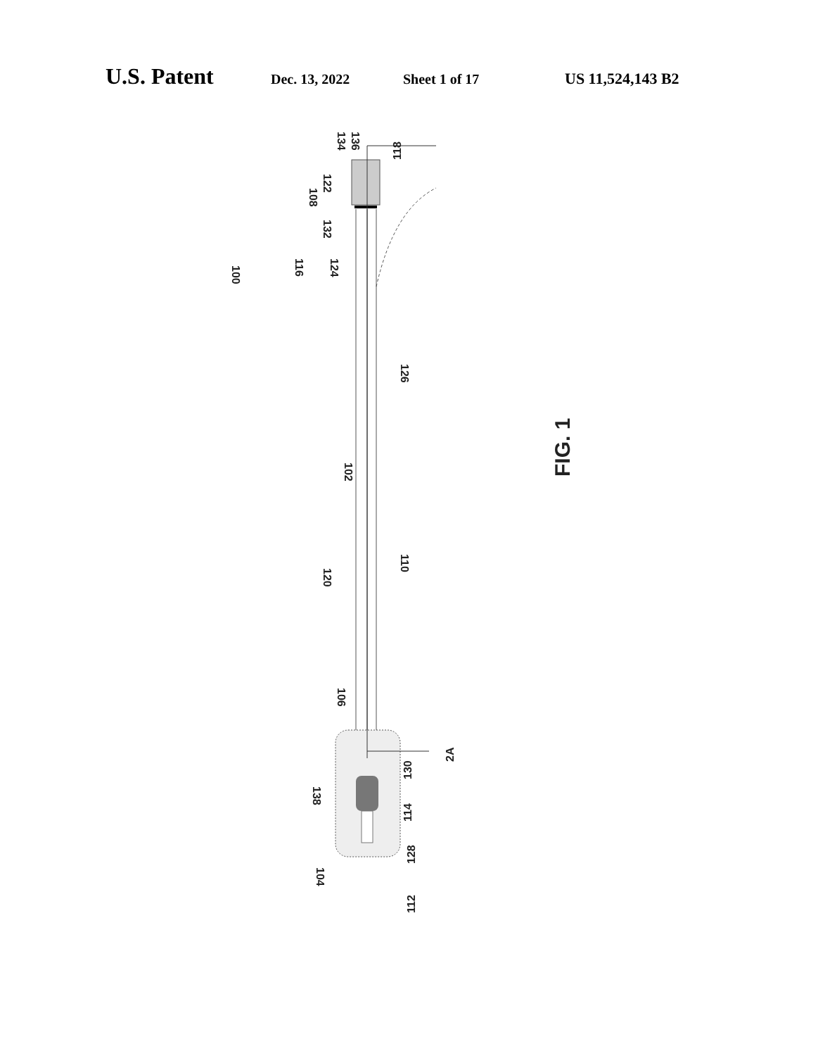U.S. Patent Dec. 13, 2022 Sheet 1 of 17 US 11,524,143 B2
134
136
118
100
116
126
102
110
FIG. 1
120
106
2A
130
138
114
128
104
112
122
108
132
124